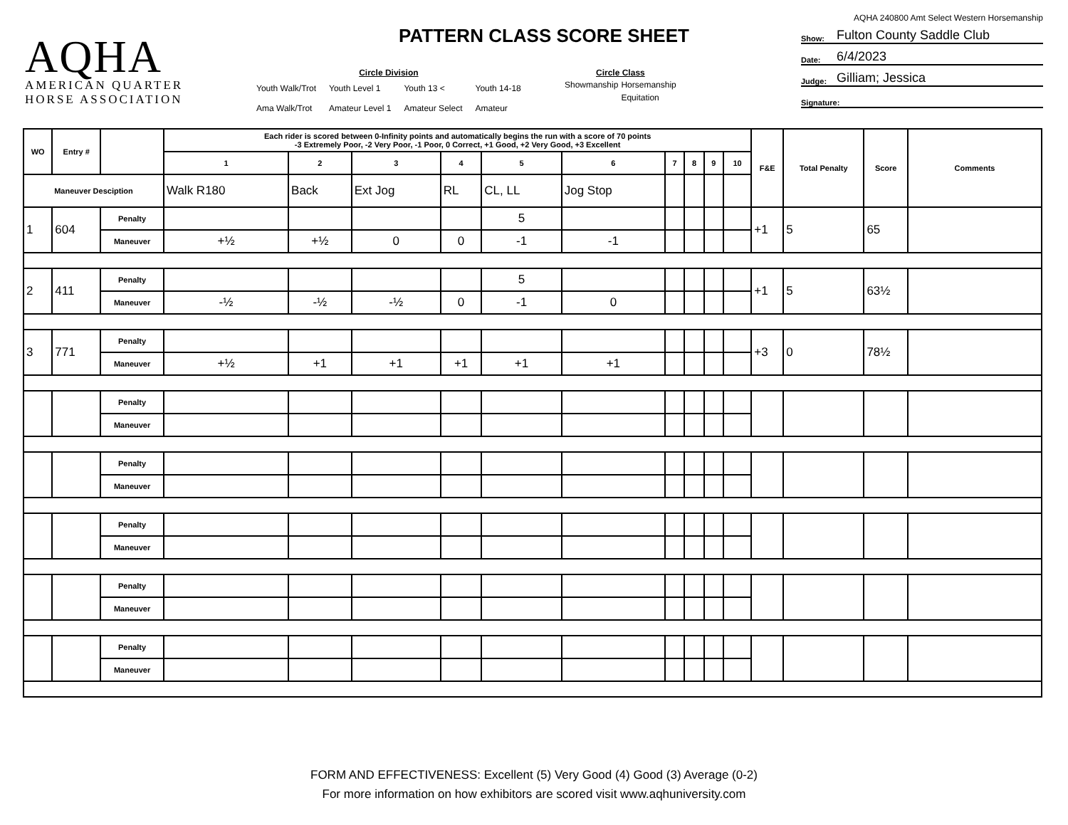AQHA
AMERICAN QUARTER
HORSE ASSOCIATION
PATTERN CLASS SCORE SHEET
Circle Division
| Youth Walk/Trot | Youth Level 1 | Youth 13 < | Youth 14-18 |
| Ama Walk/Trot | Amateur Level 1 | Amateur Select | Amateur |
Circle Class
| Showmanship | Horsemanship |
| | Equitation |
AQHA 240800 Amt Select Western Horsemanship
Show: Fulton County Saddle Club
Date: 6/4/2023
Judge: Gilliam; Jessica
Signature:
| WO | Entry # | | Each rider is scored between 0-Infinity points and automatically begins the run with a score of 70 points -3 Extremely Poor, -2 Very Poor, -1 Poor, 0 Correct, +1 Good, +2 Very Good, +3 Excellent | | | | | | | | | | F&E | Total Penalty | Score | Comments |
| --- | --- | --- | --- | --- | --- | --- | --- | --- | --- | --- | --- | --- | --- | --- | --- | --- |
| | | | 1 | 2 | 3 | 4 | 5 | 6 | 7 | 8 | 9 | 10 | | | | |
| Maneuver Desciption | | | Walk R180 | Back | Ext Jog | RL | CL, LL | Jog Stop | | | | | | | | |
| 1 | 604 | Penalty | | | | | 5 | | | | | | +1 | 5 | 65 | |
| | | Maneuver | +½ | +½ | 0 | 0 | -1 | -1 | | | | | | | | |
| 2 | 411 | Penalty | | | | | 5 | | | | | | +1 | 5 | 63½ | |
| | | Maneuver | -½ | -½ | -½ | 0 | -1 | 0 | | | | | | | | |
| 3 | 771 | Penalty | | | | | | | | | | | +3 | 0 | 78½ | |
| | | Maneuver | +½ | +1 | +1 | +1 | +1 | +1 | | | | | | | | |
| | | Penalty | | | | | | | | | | | | | | |
| | | Maneuver | | | | | | | | | | | | | | |
| | | Penalty | | | | | | | | | | | | | | |
| | | Maneuver | | | | | | | | | | | | | | |
| | | Penalty | | | | | | | | | | | | | | |
| | | Maneuver | | | | | | | | | | | | | | |
| | | Penalty | | | | | | | | | | | | | | |
| | | Maneuver | | | | | | | | | | | | | | |
| | | Penalty | | | | | | | | | | | | | | |
| | | Maneuver | | | | | | | | | | | | | | |
FORM AND EFFECTIVENESS: Excellent (5) Very Good (4) Good (3) Average (0-2)
For more information on how exhibitors are scored visit www.aqhuniversity.com